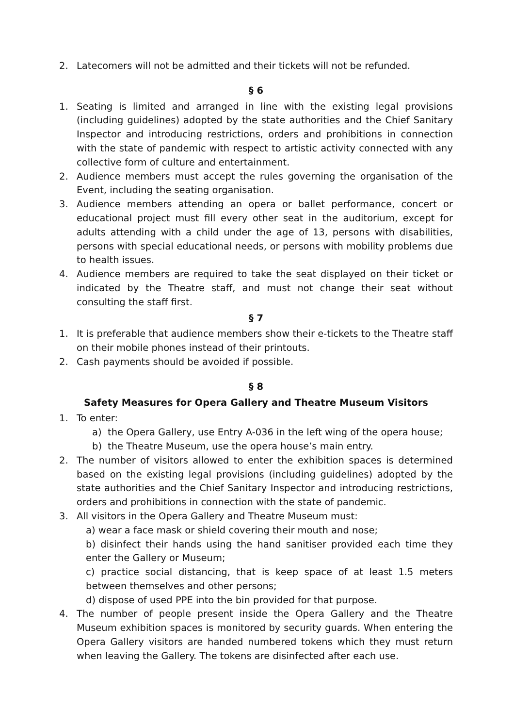2. Latecomers will not be admitted and their tickets will not be refunded.
§ 6
1. Seating is limited and arranged in line with the existing legal provisions (including guidelines) adopted by the state authorities and the Chief Sanitary Inspector and introducing restrictions, orders and prohibitions in connection with the state of pandemic with respect to artistic activity connected with any collective form of culture and entertainment.
2. Audience members must accept the rules governing the organisation of the Event, including the seating organisation.
3. Audience members attending an opera or ballet performance, concert or educational project must fill every other seat in the auditorium, except for adults attending with a child under the age of 13, persons with disabilities, persons with special educational needs, or persons with mobility problems due to health issues.
4. Audience members are required to take the seat displayed on their ticket or indicated by the Theatre staff, and must not change their seat without consulting the staff first.
§ 7
1. It is preferable that audience members show their e-tickets to the Theatre staff on their mobile phones instead of their printouts.
2. Cash payments should be avoided if possible.
§ 8
Safety Measures for Opera Gallery and Theatre Museum Visitors
1. To enter:
a) the Opera Gallery, use Entry A-036 in the left wing of the opera house;
b) the Theatre Museum, use the opera house’s main entry.
2. The number of visitors allowed to enter the exhibition spaces is determined based on the existing legal provisions (including guidelines) adopted by the state authorities and the Chief Sanitary Inspector and introducing restrictions, orders and prohibitions in connection with the state of pandemic.
3. All visitors in the Opera Gallery and Theatre Museum must:
a) wear a face mask or shield covering their mouth and nose;
b) disinfect their hands using the hand sanitiser provided each time they enter the Gallery or Museum;
c) practice social distancing, that is keep space of at least 1.5 meters between themselves and other persons;
d) dispose of used PPE into the bin provided for that purpose.
4. The number of people present inside the Opera Gallery and the Theatre Museum exhibition spaces is monitored by security guards. When entering the Opera Gallery visitors are handed numbered tokens which they must return when leaving the Gallery. The tokens are disinfected after each use.